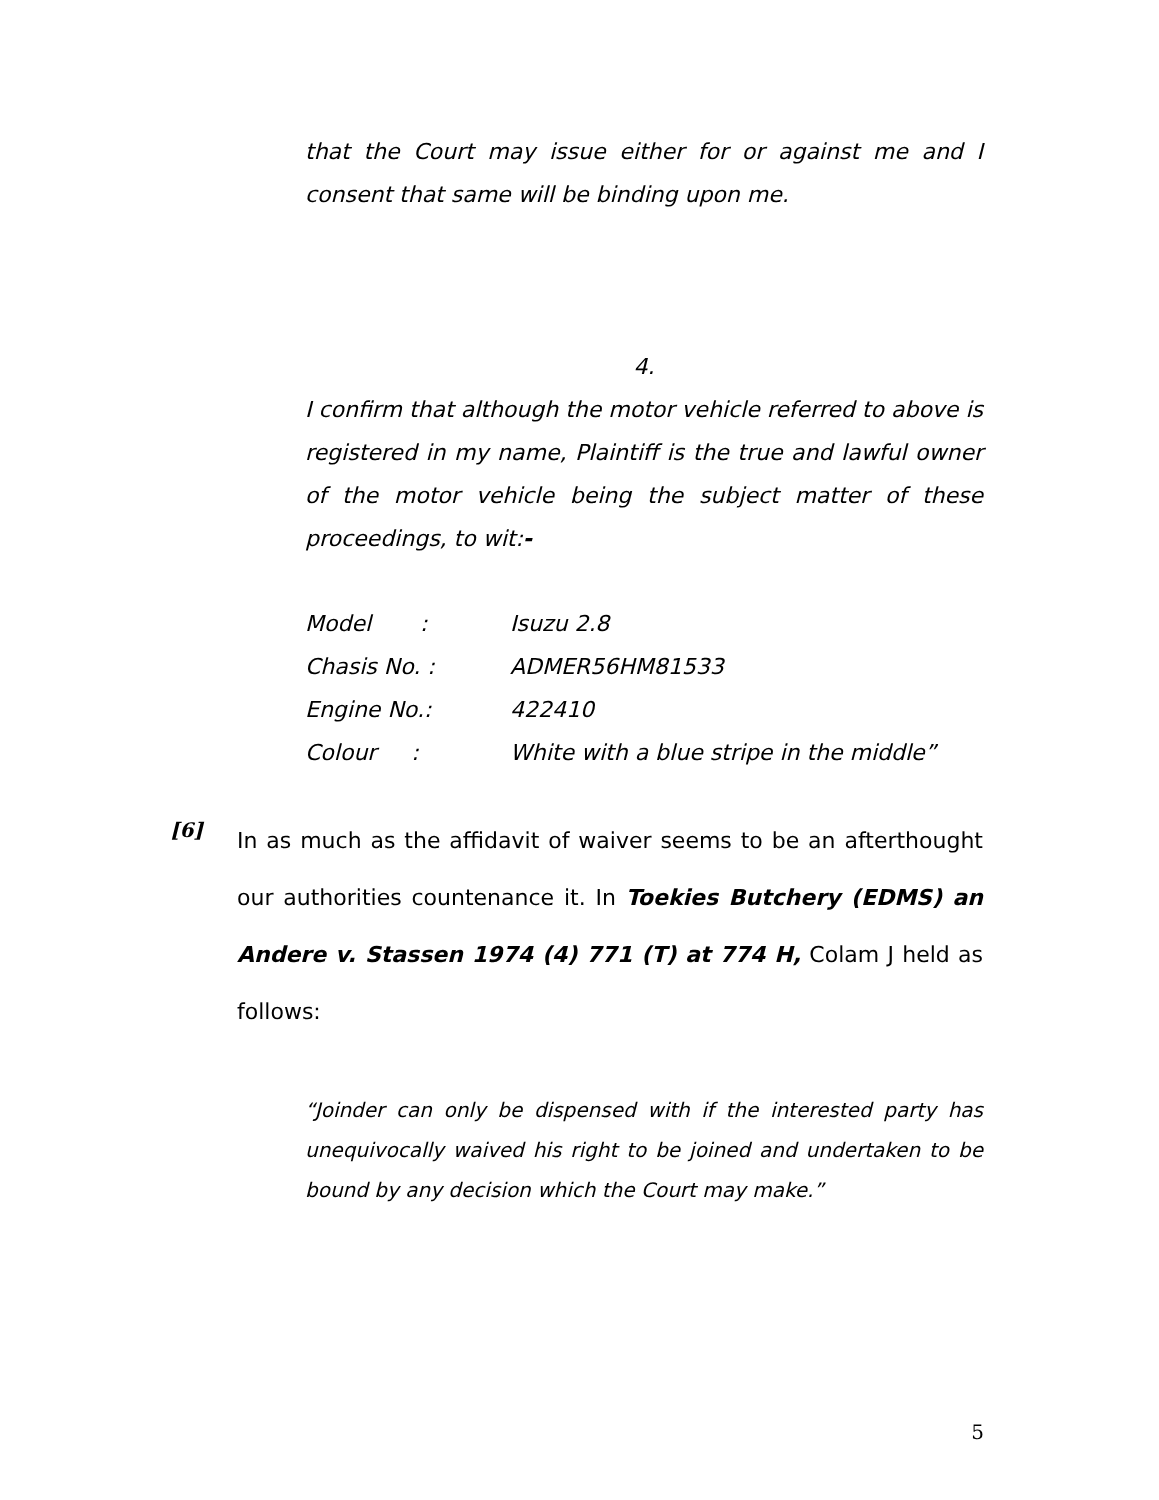that the Court may issue either for or against me and I consent that same will be binding upon me.
4.
I confirm that although the motor vehicle referred to above is registered in my name, Plaintiff is the true and lawful owner of the motor vehicle being the subject matter of these proceedings, to wit:-
Model : Isuzu 2.8
Chasis No. : ADMER56HM81533
Engine No.: 422410
Colour : White with a blue stripe in the middle”
[6]
In as much as the affidavit of waiver seems to be an afterthought our authorities countenance it. In Toekies Butchery (EDMS) an Andere v. Stassen 1974 (4) 771 (T) at 774 H, Colam J held as follows:
“Joinder can only be dispensed with if the interested party has unequivocally waived his right to be joined and undertaken to be bound by any decision which the Court may make.”
5